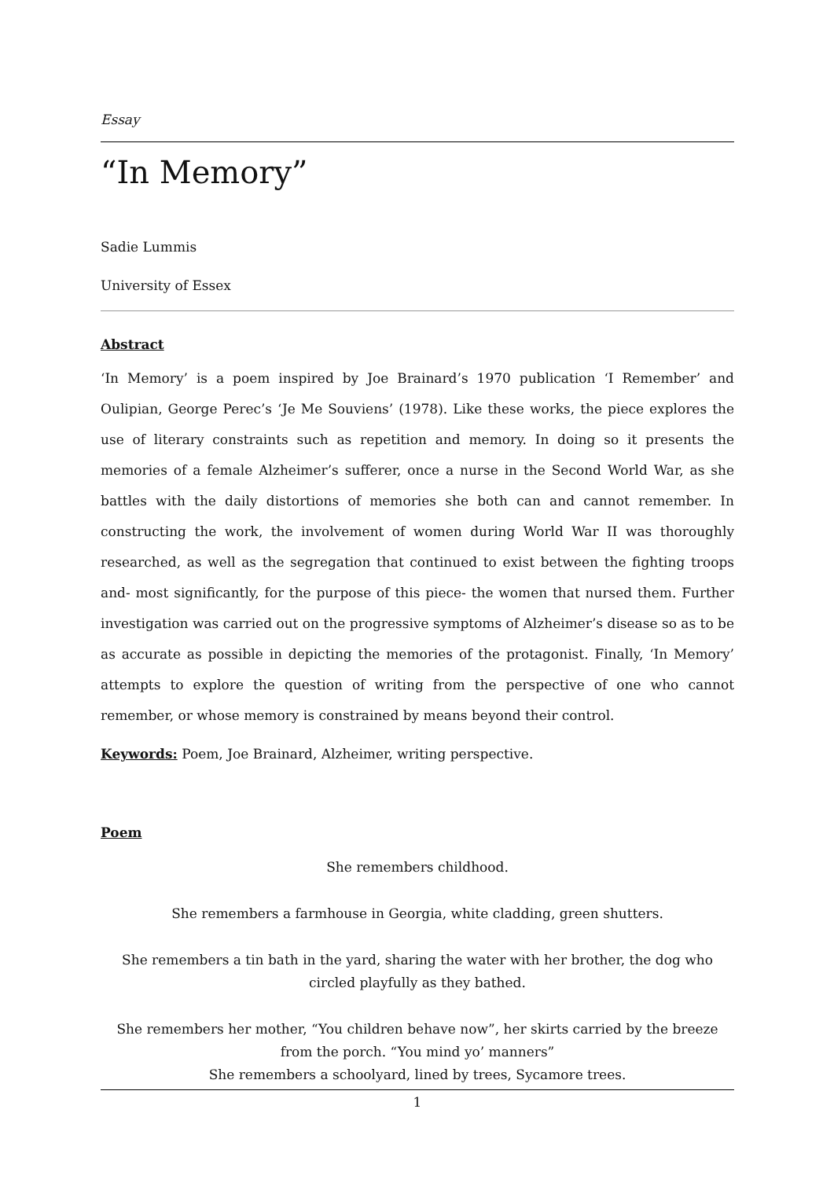Essay
“In Memory”
Sadie Lummis
University of Essex
Abstract
‘In Memory’ is a poem inspired by Joe Brainard’s 1970 publication ‘I Remember’ and Oulipian, George Perec’s ‘Je Me Souviens’ (1978). Like these works, the piece explores the use of literary constraints such as repetition and memory. In doing so it presents the memories of a female Alzheimer’s sufferer, once a nurse in the Second World War, as she battles with the daily distortions of memories she both can and cannot remember. In constructing the work, the involvement of women during World War II was thoroughly researched, as well as the segregation that continued to exist between the fighting troops and- most significantly, for the purpose of this piece- the women that nursed them. Further investigation was carried out on the progressive symptoms of Alzheimer’s disease so as to be as accurate as possible in depicting the memories of the protagonist. Finally, ‘In Memory’ attempts to explore the question of writing from the perspective of one who cannot remember, or whose memory is constrained by means beyond their control.
Keywords: Poem, Joe Brainard, Alzheimer, writing perspective.
Poem
She remembers childhood.
She remembers a farmhouse in Georgia, white cladding, green shutters.
She remembers a tin bath in the yard, sharing the water with her brother, the dog who circled playfully as they bathed.
She remembers her mother, “You children behave now”, her skirts carried by the breeze from the porch. “You mind yo’ manners”
She remembers a schoolyard, lined by trees, Sycamore trees.
1